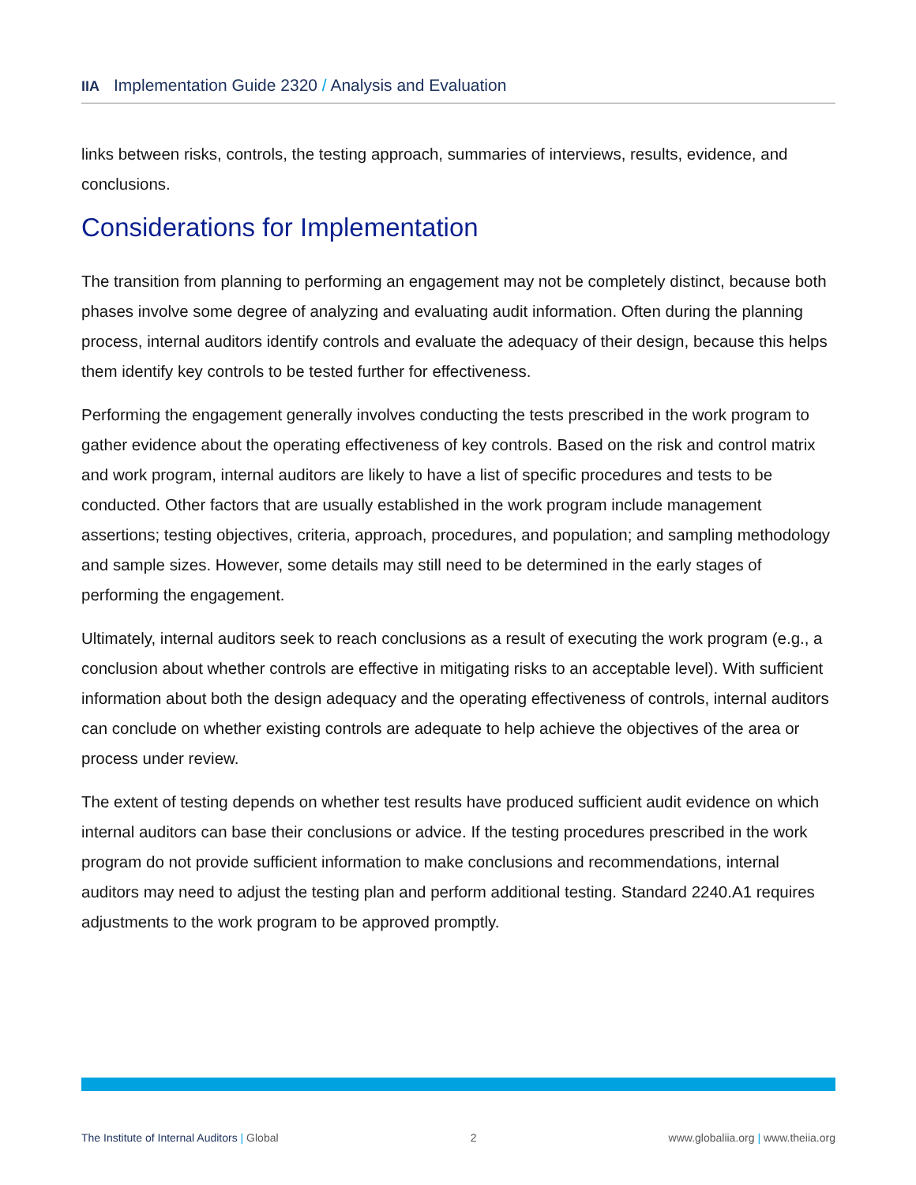IIA Implementation Guide 2320 / Analysis and Evaluation
links between risks, controls, the testing approach, summaries of interviews, results, evidence, and conclusions.
Considerations for Implementation
The transition from planning to performing an engagement may not be completely distinct, because both phases involve some degree of analyzing and evaluating audit information. Often during the planning process, internal auditors identify controls and evaluate the adequacy of their design, because this helps them identify key controls to be tested further for effectiveness.
Performing the engagement generally involves conducting the tests prescribed in the work program to gather evidence about the operating effectiveness of key controls. Based on the risk and control matrix and work program, internal auditors are likely to have a list of specific procedures and tests to be conducted. Other factors that are usually established in the work program include management assertions; testing objectives, criteria, approach, procedures, and population; and sampling methodology and sample sizes. However, some details may still need to be determined in the early stages of performing the engagement.
Ultimately, internal auditors seek to reach conclusions as a result of executing the work program (e.g., a conclusion about whether controls are effective in mitigating risks to an acceptable level). With sufficient information about both the design adequacy and the operating effectiveness of controls, internal auditors can conclude on whether existing controls are adequate to help achieve the objectives of the area or process under review.
The extent of testing depends on whether test results have produced sufficient audit evidence on which internal auditors can base their conclusions or advice. If the testing procedures prescribed in the work program do not provide sufficient information to make conclusions and recommendations, internal auditors may need to adjust the testing plan and perform additional testing. Standard 2240.A1 requires adjustments to the work program to be approved promptly.
The Institute of Internal Auditors | Global 2 www.globaliia.org | www.theiia.org